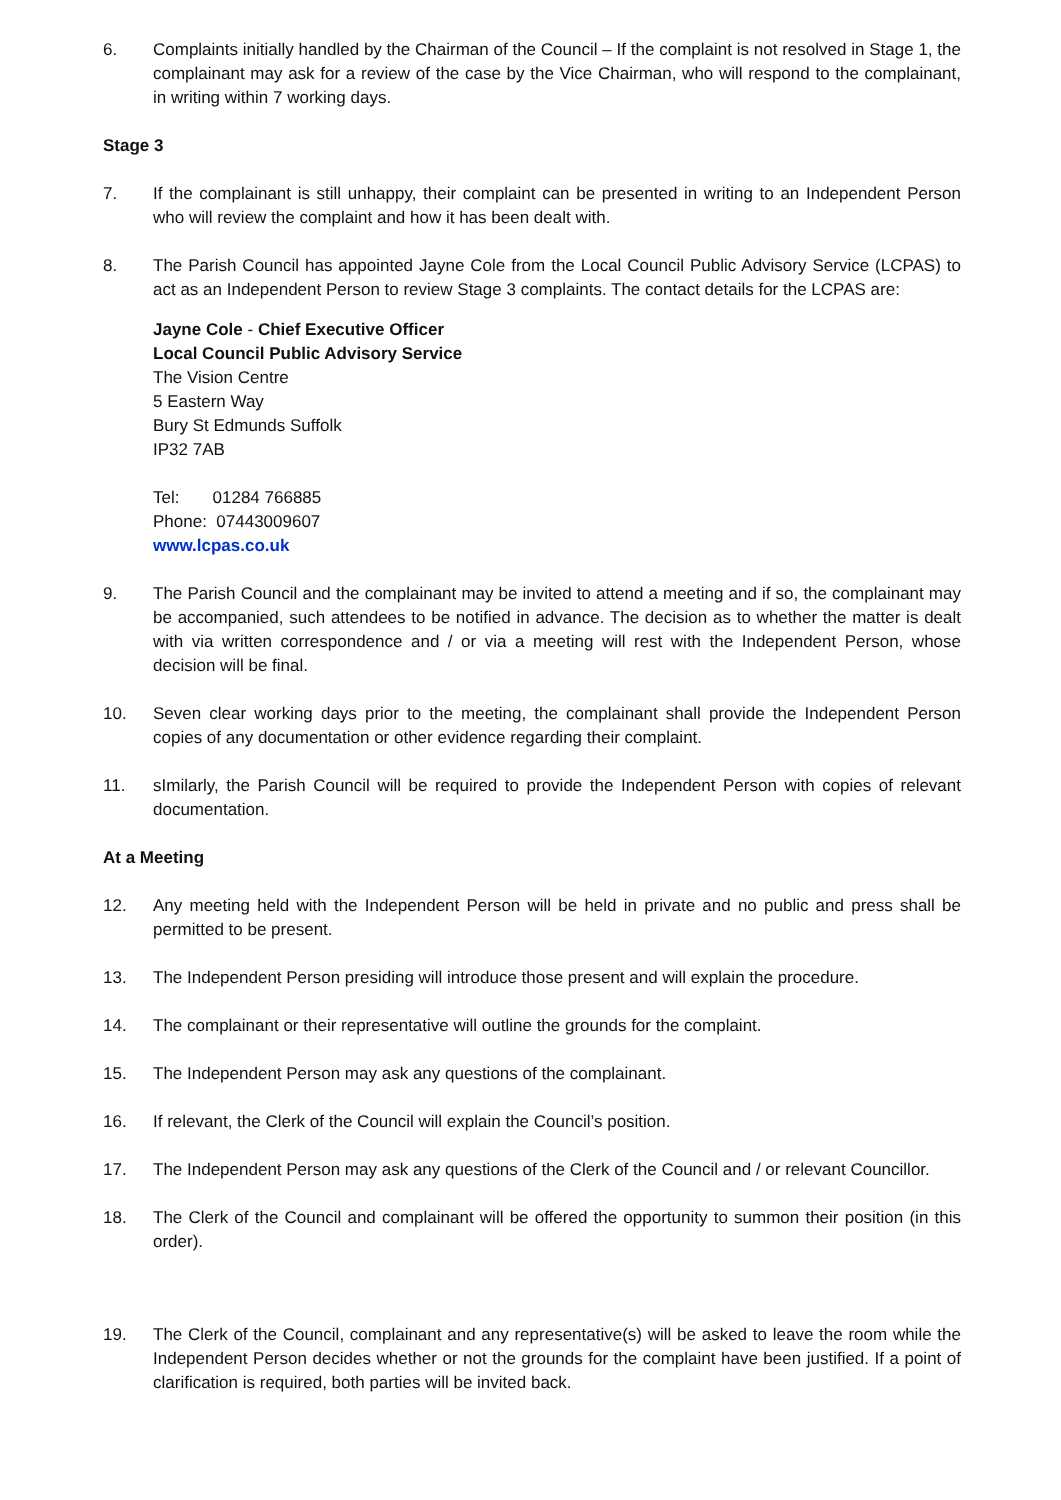6. Complaints initially handled by the Chairman of the Council – If the complaint is not resolved in Stage 1, the complainant may ask for a review of the case by the Vice Chairman, who will respond to the complainant, in writing within 7 working days.
Stage 3
7. If the complainant is still unhappy, their complaint can be presented in writing to an Independent Person who will review the complaint and how it has been dealt with.
8. The Parish Council has appointed Jayne Cole from the Local Council Public Advisory Service (LCPAS) to act as an Independent Person to review Stage 3 complaints. The contact details for the LCPAS are:
Jayne Cole - Chief Executive Officer
Local Council Public Advisory Service
The Vision Centre
5 Eastern Way
Bury St Edmunds Suffolk
IP32 7AB
Tel: 01284 766885
Phone: 07443009607
www.lcpas.co.uk
9. The Parish Council and the complainant may be invited to attend a meeting and if so, the complainant may be accompanied, such attendees to be notified in advance. The decision as to whether the matter is dealt with via written correspondence and / or via a meeting will rest with the Independent Person, whose decision will be final.
10. Seven clear working days prior to the meeting, the complainant shall provide the Independent Person copies of any documentation or other evidence regarding their complaint.
11. sImilarly, the Parish Council will be required to provide the Independent Person with copies of relevant documentation.
At a Meeting
12. Any meeting held with the Independent Person will be held in private and no public and press shall be permitted to be present.
13. The Independent Person presiding will introduce those present and will explain the procedure.
14. The complainant or their representative will outline the grounds for the complaint.
15. The Independent Person may ask any questions of the complainant.
16. If relevant, the Clerk of the Council will explain the Council’s position.
17. The Independent Person may ask any questions of the Clerk of the Council and / or relevant Councillor.
18. The Clerk of the Council and complainant will be offered the opportunity to summon their position (in this order).
19. The Clerk of the Council, complainant and any representative(s) will be asked to leave the room while the Independent Person decides whether or not the grounds for the complaint have been justified. If a point of clarification is required, both parties will be invited back.